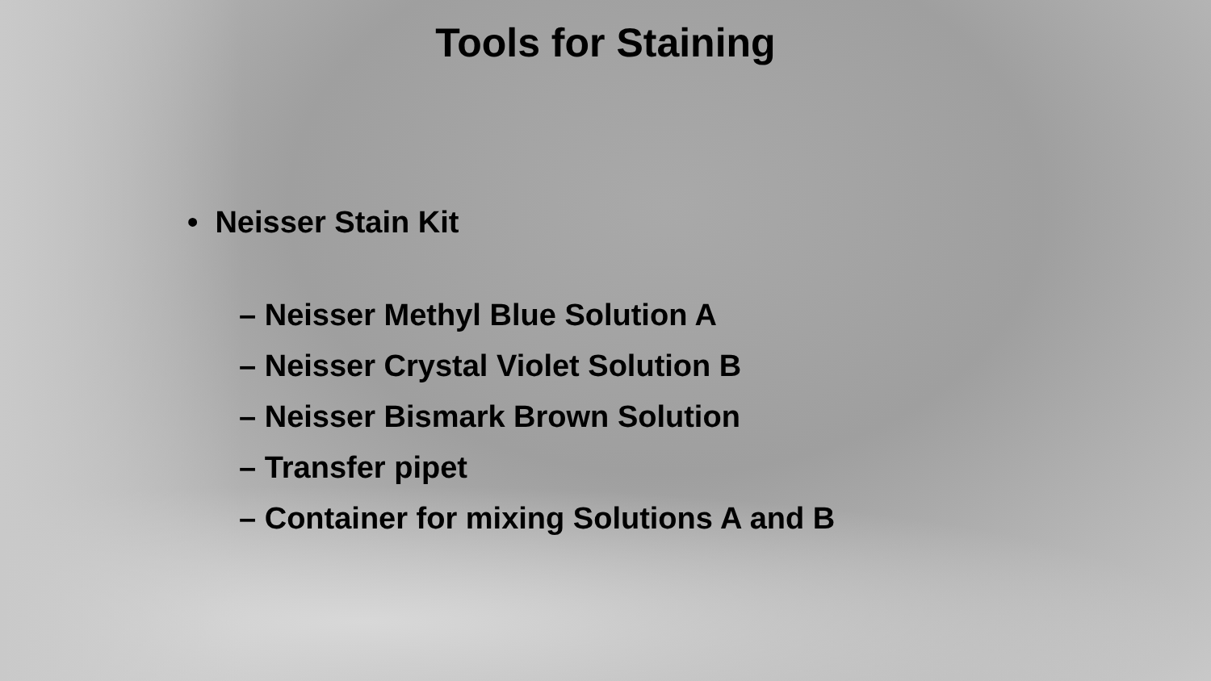Tools for Staining
• Neisser Stain Kit
– Neisser Methyl Blue Solution A
– Neisser Crystal Violet Solution B
– Neisser Bismark Brown Solution
– Transfer pipet
– Container for mixing Solutions A and B